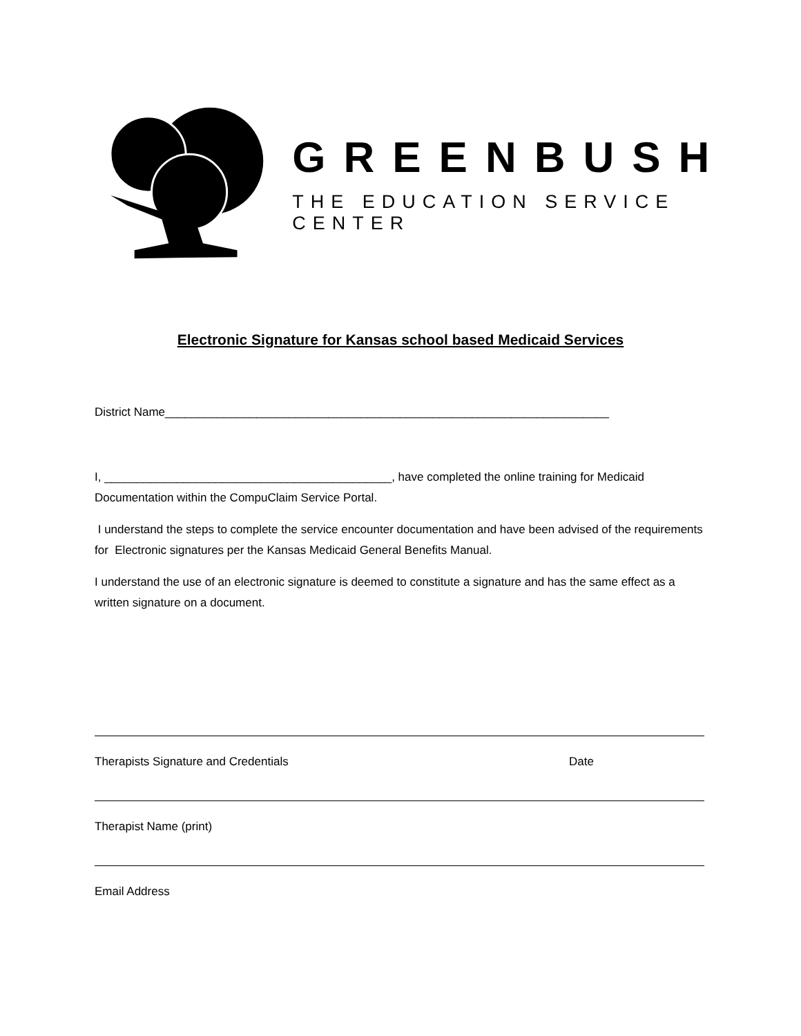GREENBUSH
THE EDUCATION SERVICE CENTER
Electronic Signature for Kansas school based Medicaid Services
District Name____________________________________________________________________
I, ____________________________________________, have completed the online training for Medicaid Documentation within the CompuClaim Service Portal.
I understand the steps to complete the service encounter documentation and have been advised of the requirements for Electronic signatures per the Kansas Medicaid General Benefits Manual.
I understand the use of an electronic signature is deemed to constitute a signature and has the same effect as a written signature on a document.
Therapists Signature and Credentials Date
Therapist Name (print)
Email Address